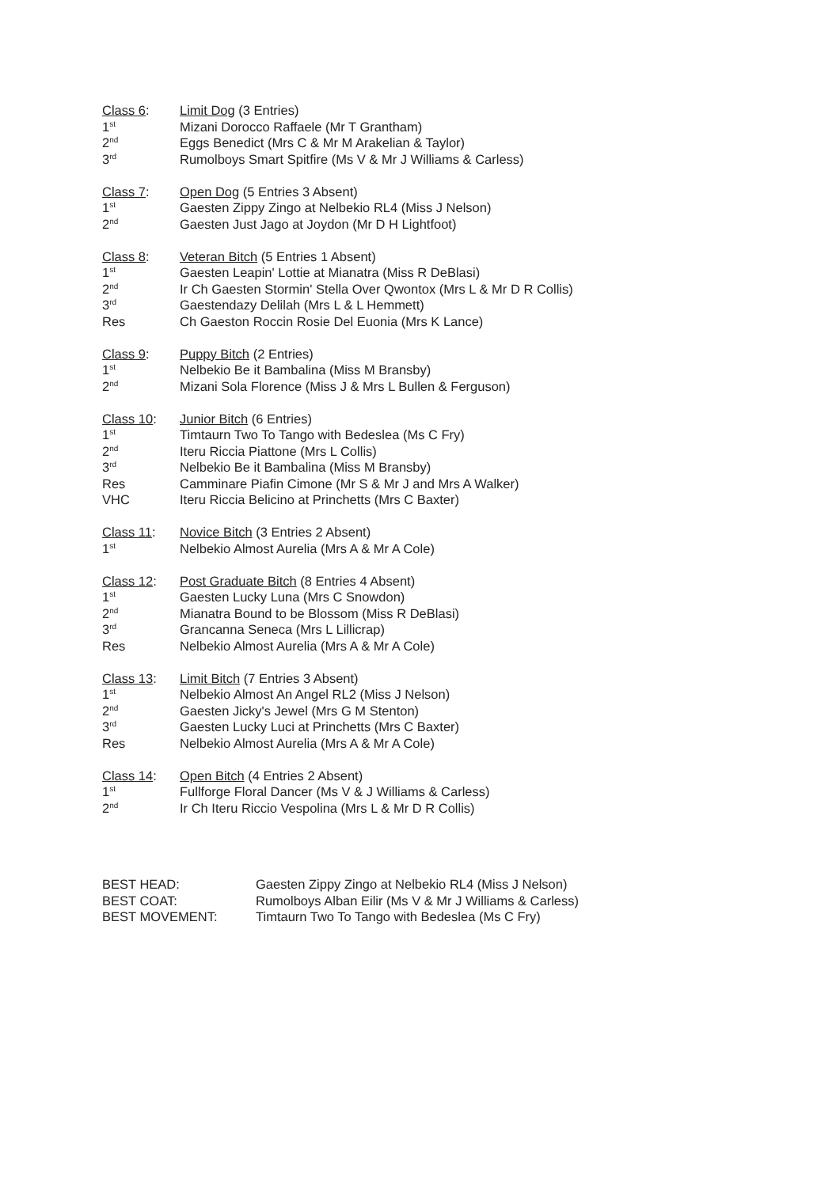| Class 6 : | Limit Dog (3 Entries) |
| 1<sup>st</sup> | Mizani Dorocco Raffaele (Mr T Grantham) |
| 2<sup>nd</sup> | Eggs Benedict (Mrs C & Mr M Arakelian & Taylor) |
| 3<sup>rd</sup> | Rumolboys Smart Spitfire (Ms V & Mr J Williams & Carless) |
| Class 7 : | Open Dog (5 Entries 3 Absent) |
| 1<sup>st</sup> | Gaesten Zippy Zingo at Nelbekio RL4 (Miss J Nelson) |
| 2<sup>nd</sup> | Gaesten Just Jago at Joydon (Mr D H Lightfoot) |
| Class 8 : | Veteran Bitch (5 Entries 1 Absent) |
| 1<sup>st</sup> | Gaesten Leapin' Lottie at Mianatra (Miss R DeBlasi) |
| 2<sup>nd</sup> | Ir Ch Gaesten Stormin' Stella Over Qwontox (Mrs L & Mr D R Collis) |
| 3<sup>rd</sup> | Gaestendazy Delilah (Mrs L & L Hemmett) |
| Res | Ch Gaeston Roccin Rosie Del Euonia (Mrs K Lance) |
| Class 9 : | Puppy Bitch (2 Entries) |
| 1<sup>st</sup> | Nelbekio Be it Bambalina (Miss M Bransby) |
| 2<sup>nd</sup> | Mizani Sola Florence (Miss J & Mrs L Bullen & Ferguson) |
| Class 10 : | Junior Bitch (6 Entries) |
| 1<sup>st</sup> | Timtaurn Two To Tango with Bedeslea (Ms C Fry) |
| 2<sup>nd</sup> | Iteru Riccia Piattone (Mrs L Collis) |
| 3<sup>rd</sup> | Nelbekio Be it Bambalina (Miss M Bransby) |
| Res | Camminare Piafin Cimone (Mr S & Mr J and Mrs A Walker) |
| VHC | Iteru Riccia Belicino at Princhetts (Mrs C Baxter) |
| Class 11 : | Novice Bitch (3 Entries 2 Absent) |
| 1<sup>st</sup> | Nelbekio Almost Aurelia (Mrs A & Mr A Cole) |
| Class 12 : | Post Graduate Bitch (8 Entries 4 Absent) |
| 1<sup>st</sup> | Gaesten Lucky Luna (Mrs C Snowdon) |
| 2<sup>nd</sup> | Mianatra Bound to be Blossom (Miss R DeBlasi) |
| 3<sup>rd</sup> | Grancanna Seneca (Mrs L Lillicrap) |
| Res | Nelbekio Almost Aurelia (Mrs A & Mr A Cole) |
| Class 13 : | Limit Bitch (7 Entries 3 Absent) |
| 1<sup>st</sup> | Nelbekio Almost An Angel RL2 (Miss J Nelson) |
| 2<sup>nd</sup> | Gaesten Jicky's Jewel (Mrs G M Stenton) |
| 3<sup>rd</sup> | Gaesten Lucky Luci at Princhetts (Mrs C Baxter) |
| Res | Nelbekio Almost Aurelia (Mrs A & Mr A Cole) |
| Class 14 : | Open Bitch (4 Entries 2 Absent) |
| 1<sup>st</sup> | Fullforge Floral Dancer (Ms V & J Williams & Carless) |
| 2<sup>nd</sup> | Ir Ch Iteru Riccio Vespolina (Mrs L & Mr D R Collis) |
| BEST HEAD: | Gaesten Zippy Zingo at Nelbekio RL4 (Miss J Nelson) |
| BEST COAT: | Rumolboys Alban Eilir (Ms V & Mr J Williams & Carless) |
| BEST MOVEMENT: | Timtaurn Two To Tango with Bedeslea (Ms C Fry) |